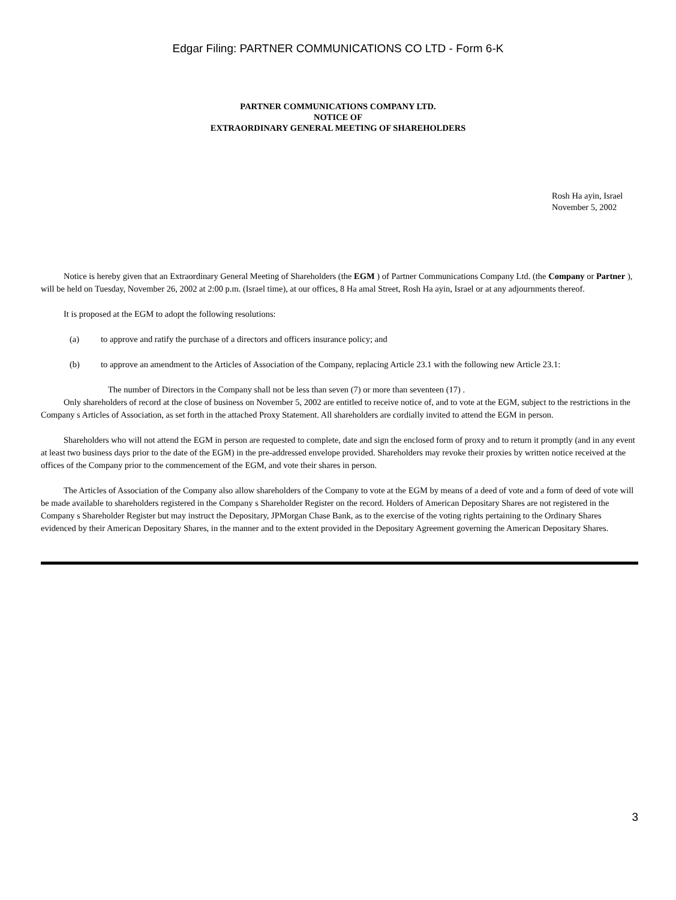Edgar Filing: PARTNER COMMUNICATIONS CO LTD - Form 6-K
PARTNER COMMUNICATIONS COMPANY LTD.
NOTICE OF
EXTRAORDINARY GENERAL MEETING OF SHAREHOLDERS
Rosh Ha ayin, Israel
November 5, 2002
Notice is hereby given that an Extraordinary General Meeting of Shareholders (the EGM ) of Partner Communications Company Ltd. (the Company or Partner ), will be held on Tuesday, November 26, 2002 at 2:00 p.m. (Israel time), at our offices, 8 Ha amal Street, Rosh Ha ayin, Israel or at any adjournments thereof.
It is proposed at the EGM to adopt the following resolutions:
(a) to approve and ratify the purchase of a directors and officers insurance policy; and
(b) to approve an amendment to the Articles of Association of the Company, replacing Article 23.1 with the following new Article 23.1:
The number of Directors in the Company shall not be less than seven (7) or more than seventeen (17) .
Only shareholders of record at the close of business on November 5, 2002 are entitled to receive notice of, and to vote at the EGM, subject to the restrictions in the Company s Articles of Association, as set forth in the attached Proxy Statement. All shareholders are cordially invited to attend the EGM in person.
Shareholders who will not attend the EGM in person are requested to complete, date and sign the enclosed form of proxy and to return it promptly (and in any event at least two business days prior to the date of the EGM) in the pre-addressed envelope provided. Shareholders may revoke their proxies by written notice received at the offices of the Company prior to the commencement of the EGM, and vote their shares in person.
The Articles of Association of the Company also allow shareholders of the Company to vote at the EGM by means of a deed of vote and a form of deed of vote will be made available to shareholders registered in the Company s Shareholder Register on the record. Holders of American Depositary Shares are not registered in the Company s Shareholder Register but may instruct the Depositary, JPMorgan Chase Bank, as to the exercise of the voting rights pertaining to the Ordinary Shares evidenced by their American Depositary Shares, in the manner and to the extent provided in the Depositary Agreement governing the American Depositary Shares.
3